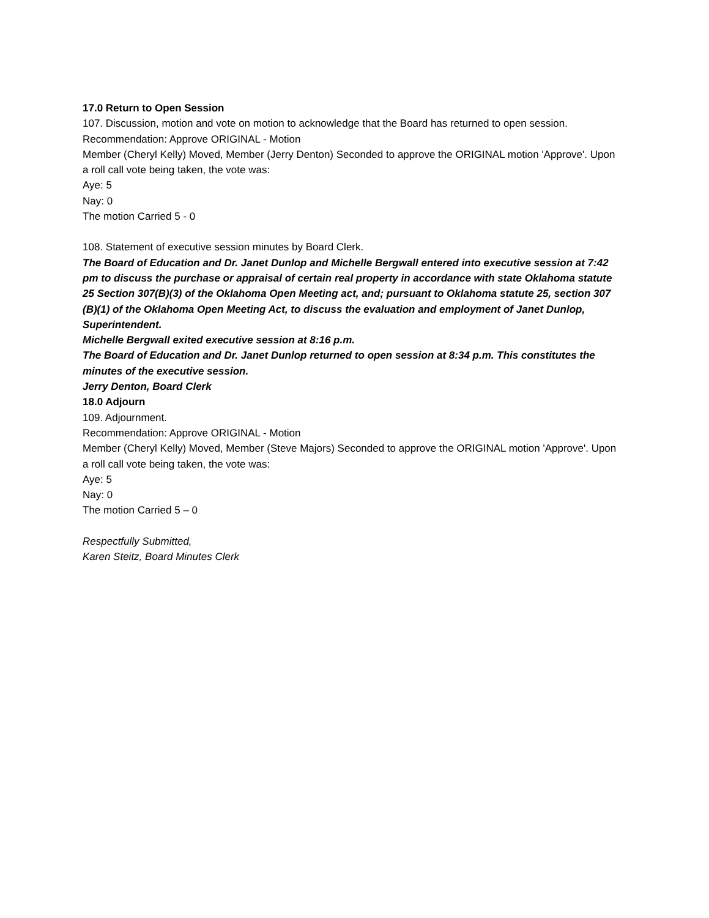17.0 Return to Open Session
107. Discussion, motion and vote on motion to acknowledge that the Board has returned to open session.
Recommendation: Approve ORIGINAL - Motion
Member (Cheryl Kelly) Moved, Member (Jerry Denton) Seconded to approve the ORIGINAL motion 'Approve'. Upon a roll call vote being taken, the vote was:
Aye: 5
Nay: 0
The motion Carried 5 - 0
108. Statement of executive session minutes by Board Clerk.
The Board of Education and Dr. Janet Dunlop and Michelle Bergwall entered into executive session at 7:42 pm to discuss the purchase or appraisal of certain real property in accordance with state Oklahoma statute 25 Section 307(B)(3) of the Oklahoma Open Meeting act, and; pursuant to Oklahoma statute 25, section 307 (B)(1) of the Oklahoma Open Meeting Act, to discuss the evaluation and employment of Janet Dunlop, Superintendent.
Michelle Bergwall exited executive session at 8:16 p.m.
The Board of Education and Dr. Janet Dunlop returned to open session at 8:34 p.m. This constitutes the minutes of the executive session.
Jerry Denton, Board Clerk
18.0 Adjourn
109. Adjournment.
Recommendation: Approve ORIGINAL - Motion
Member (Cheryl Kelly) Moved, Member (Steve Majors) Seconded to approve the ORIGINAL motion 'Approve'. Upon a roll call vote being taken, the vote was:
Aye: 5
Nay: 0
The motion Carried 5 – 0
Respectfully Submitted,
Karen Steitz, Board Minutes Clerk